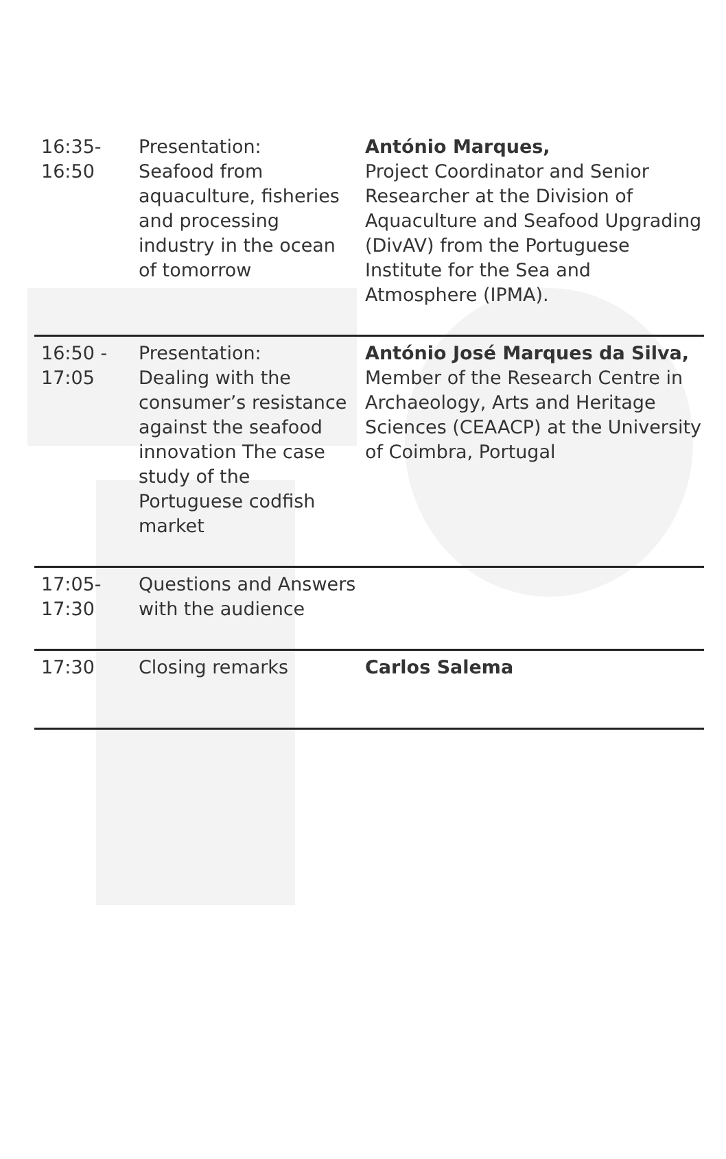| 16:35- 16:50 | Presentation: Seafood from aquaculture, fisheries and processing industry in the ocean of tomorrow | António Marques, Project Coordinator and Senior Researcher at the Division of Aquaculture and Seafood Upgrading (DivAV) from the Portuguese Institute for the Sea and Atmosphere (IPMA). |
| 16:50 - 17:05 | Presentation: Dealing with the consumer’s resistance against the seafood innovation The case study of the Portuguese codfish market | António José Marques da Silva, Member of the Research Centre in Archaeology, Arts and Heritage Sciences (CEAACP) at the University of Coimbra, Portugal |
| 17:05- 17:30 | Questions and Answers with the audience | |
| 17:30 | Closing remarks | Carlos Salema |